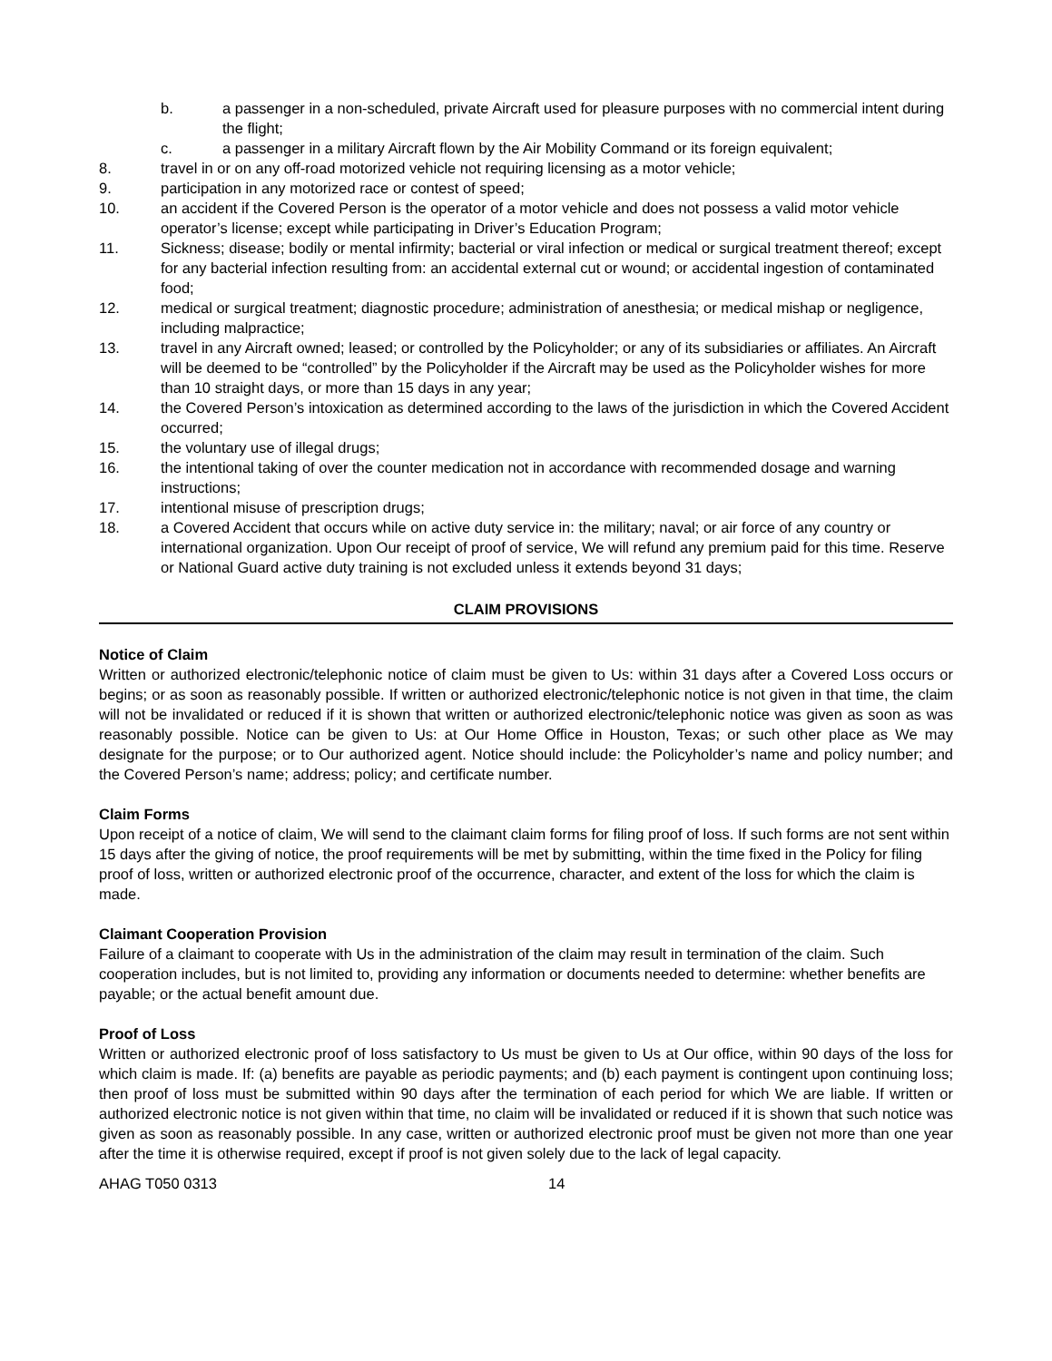b. a passenger in a non-scheduled, private Aircraft used for pleasure purposes with no commercial intent during the flight;
c. a passenger in a military Aircraft flown by the Air Mobility Command or its foreign equivalent;
8. travel in or on any off-road motorized vehicle not requiring licensing as a motor vehicle;
9. participation in any motorized race or contest of speed;
10. an accident if the Covered Person is the operator of a motor vehicle and does not possess a valid motor vehicle operator’s license; except while participating in Driver’s Education Program;
11. Sickness; disease; bodily or mental infirmity; bacterial or viral infection or medical or surgical treatment thereof; except for any bacterial infection resulting from: an accidental external cut or wound; or accidental ingestion of contaminated food;
12. medical or surgical treatment; diagnostic procedure; administration of anesthesia; or medical mishap or negligence, including malpractice;
13. travel in any Aircraft owned; leased; or controlled by the Policyholder; or any of its subsidiaries or affiliates. An Aircraft will be deemed to be “controlled” by the Policyholder if the Aircraft may be used as the Policyholder wishes for more than 10 straight days, or more than 15 days in any year;
14. the Covered Person’s intoxication as determined according to the laws of the jurisdiction in which the Covered Accident occurred;
15. the voluntary use of illegal drugs;
16. the intentional taking of over the counter medication not in accordance with recommended dosage and warning instructions;
17. intentional misuse of prescription drugs;
18. a Covered Accident that occurs while on active duty service in: the military; naval; or air force of any country or international organization. Upon Our receipt of proof of service, We will refund any premium paid for this time. Reserve or National Guard active duty training is not excluded unless it extends beyond 31 days;
CLAIM PROVISIONS
Notice of Claim
Written or authorized electronic/telephonic notice of claim must be given to Us: within 31 days after a Covered Loss occurs or begins; or as soon as reasonably possible. If written or authorized electronic/telephonic notice is not given in that time, the claim will not be invalidated or reduced if it is shown that written or authorized electronic/telephonic notice was given as soon as was reasonably possible. Notice can be given to Us: at Our Home Office in Houston, Texas; or such other place as We may designate for the purpose; or to Our authorized agent. Notice should include: the Policyholder’s name and policy number; and the Covered Person’s name; address; policy; and certificate number.
Claim Forms
Upon receipt of a notice of claim, We will send to the claimant claim forms for filing proof of loss. If such forms are not sent within 15 days after the giving of notice, the proof requirements will be met by submitting, within the time fixed in the Policy for filing proof of loss, written or authorized electronic proof of the occurrence, character, and extent of the loss for which the claim is made.
Claimant Cooperation Provision
Failure of a claimant to cooperate with Us in the administration of the claim may result in termination of the claim. Such cooperation includes, but is not limited to, providing any information or documents needed to determine: whether benefits are payable; or the actual benefit amount due.
Proof of Loss
Written or authorized electronic proof of loss satisfactory to Us must be given to Us at Our office, within 90 days of the loss for which claim is made. If: (a) benefits are payable as periodic payments; and (b) each payment is contingent upon continuing loss; then proof of loss must be submitted within 90 days after the termination of each period for which We are liable. If written or authorized electronic notice is not given within that time, no claim will be invalidated or reduced if it is shown that such notice was given as soon as reasonably possible. In any case, written or authorized electronic proof must be given not more than one year after the time it is otherwise required, except if proof is not given solely due to the lack of legal capacity.
AHAG T050 0313 14